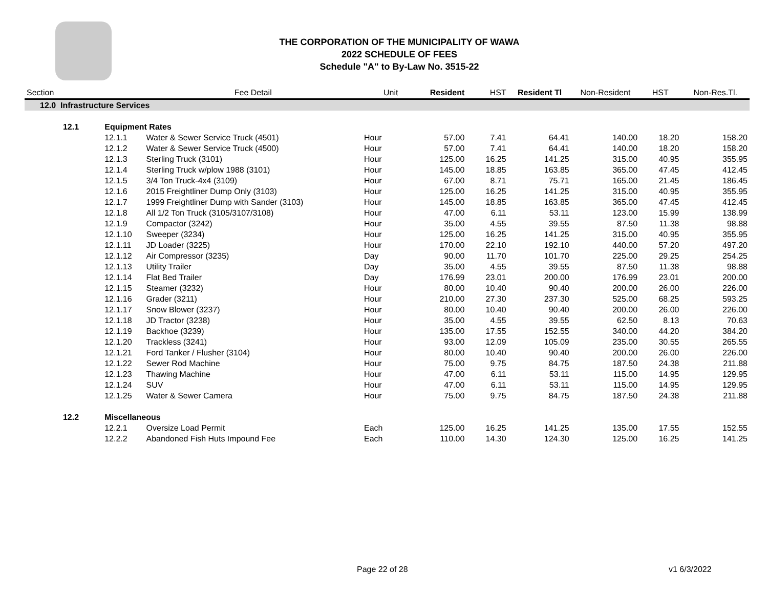THE CORPORATION OF THE MUNICIPALITY OF WAWA
2022 SCHEDULE OF FEES
Schedule "A" to By-Law No. 3515-22
| Section | | | Fee Detail | Unit | Resident | HST | Resident Tl | Non-Resident | HST | Non-Res.Tl. |
| --- | --- | --- | --- | --- | --- | --- | --- | --- | --- | --- |
| 12.0 Infrastructure Services | | | | | | | | | | |
| | 12.1 | Equipment Rates | | | | | | | | |
| | | 12.1.1 | Water & Sewer Service Truck (4501) | Hour | 57.00 | 7.41 | 64.41 | 140.00 | 18.20 | 158.20 |
| | | 12.1.2 | Water & Sewer Service Truck (4500) | Hour | 57.00 | 7.41 | 64.41 | 140.00 | 18.20 | 158.20 |
| | | 12.1.3 | Sterling Truck (3101) | Hour | 125.00 | 16.25 | 141.25 | 315.00 | 40.95 | 355.95 |
| | | 12.1.4 | Sterling Truck w/plow 1988 (3101) | Hour | 145.00 | 18.85 | 163.85 | 365.00 | 47.45 | 412.45 |
| | | 12.1.5 | 3/4 Ton Truck-4x4 (3109) | Hour | 67.00 | 8.71 | 75.71 | 165.00 | 21.45 | 186.45 |
| | | 12.1.6 | 2015 Freightliner Dump Only (3103) | Hour | 125.00 | 16.25 | 141.25 | 315.00 | 40.95 | 355.95 |
| | | 12.1.7 | 1999 Freightliner Dump with Sander (3103) | Hour | 145.00 | 18.85 | 163.85 | 365.00 | 47.45 | 412.45 |
| | | 12.1.8 | All 1/2 Ton Truck (3105/3107/3108) | Hour | 47.00 | 6.11 | 53.11 | 123.00 | 15.99 | 138.99 |
| | | 12.1.9 | Compactor (3242) | Hour | 35.00 | 4.55 | 39.55 | 87.50 | 11.38 | 98.88 |
| | | 12.1.10 | Sweeper (3234) | Hour | 125.00 | 16.25 | 141.25 | 315.00 | 40.95 | 355.95 |
| | | 12.1.11 | JD Loader (3225) | Hour | 170.00 | 22.10 | 192.10 | 440.00 | 57.20 | 497.20 |
| | | 12.1.12 | Air Compressor (3235) | Day | 90.00 | 11.70 | 101.70 | 225.00 | 29.25 | 254.25 |
| | | 12.1.13 | Utility Trailer | Day | 35.00 | 4.55 | 39.55 | 87.50 | 11.38 | 98.88 |
| | | 12.1.14 | Flat Bed Trailer | Day | 176.99 | 23.01 | 200.00 | 176.99 | 23.01 | 200.00 |
| | | 12.1.15 | Steamer (3232) | Hour | 80.00 | 10.40 | 90.40 | 200.00 | 26.00 | 226.00 |
| | | 12.1.16 | Grader (3211) | Hour | 210.00 | 27.30 | 237.30 | 525.00 | 68.25 | 593.25 |
| | | 12.1.17 | Snow Blower (3237) | Hour | 80.00 | 10.40 | 90.40 | 200.00 | 26.00 | 226.00 |
| | | 12.1.18 | JD Tractor (3238) | Hour | 35.00 | 4.55 | 39.55 | 62.50 | 8.13 | 70.63 |
| | | 12.1.19 | Backhoe (3239) | Hour | 135.00 | 17.55 | 152.55 | 340.00 | 44.20 | 384.20 |
| | | 12.1.20 | Trackless (3241) | Hour | 93.00 | 12.09 | 105.09 | 235.00 | 30.55 | 265.55 |
| | | 12.1.21 | Ford Tanker / Flusher (3104) | Hour | 80.00 | 10.40 | 90.40 | 200.00 | 26.00 | 226.00 |
| | | 12.1.22 | Sewer Rod Machine | Hour | 75.00 | 9.75 | 84.75 | 187.50 | 24.38 | 211.88 |
| | | 12.1.23 | Thawing Machine | Hour | 47.00 | 6.11 | 53.11 | 115.00 | 14.95 | 129.95 |
| | | 12.1.24 | SUV | Hour | 47.00 | 6.11 | 53.11 | 115.00 | 14.95 | 129.95 |
| | | 12.1.25 | Water & Sewer Camera | Hour | 75.00 | 9.75 | 84.75 | 187.50 | 24.38 | 211.88 |
| | 12.2 | Miscellaneous | | | | | | | | |
| | | 12.2.1 | Oversize Load Permit | Each | 125.00 | 16.25 | 141.25 | 135.00 | 17.55 | 152.55 |
| | | 12.2.2 | Abandoned Fish Huts Impound Fee | Each | 110.00 | 14.30 | 124.30 | 125.00 | 16.25 | 141.25 |
Page 22 of 28 v1 6/3/2022